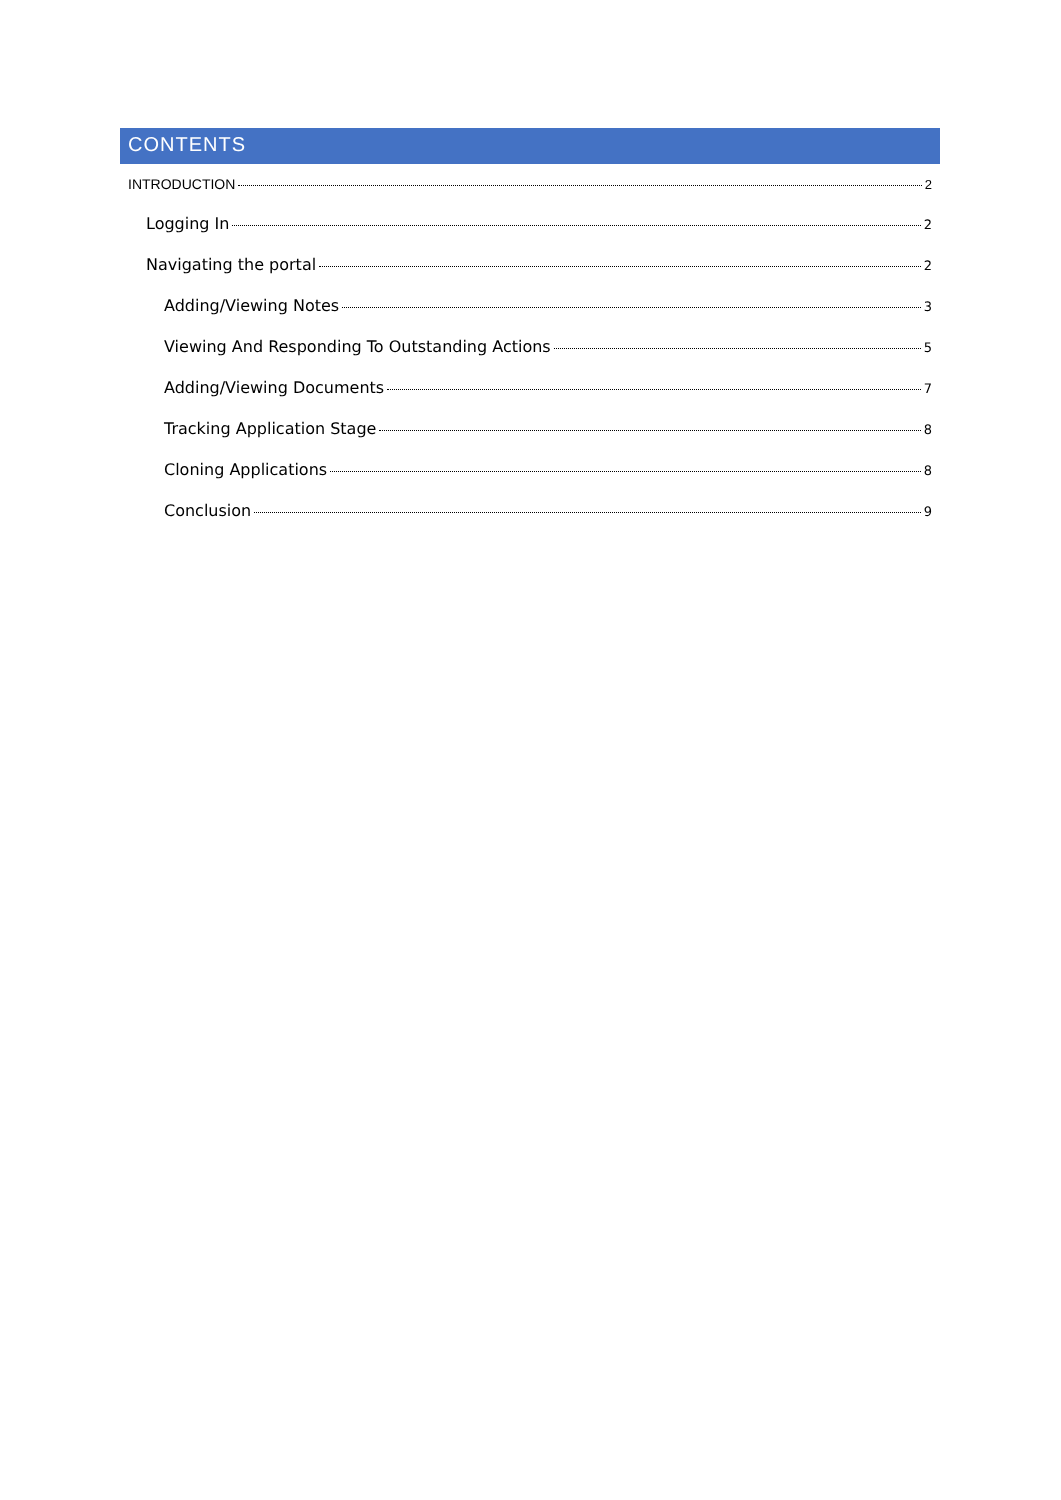CONTENTS
INTRODUCTION 2
Logging In 2
Navigating the portal 2
Adding/Viewing Notes 3
Viewing And Responding To Outstanding Actions 5
Adding/Viewing Documents 7
Tracking Application Stage 8
Cloning Applications 8
Conclusion 9